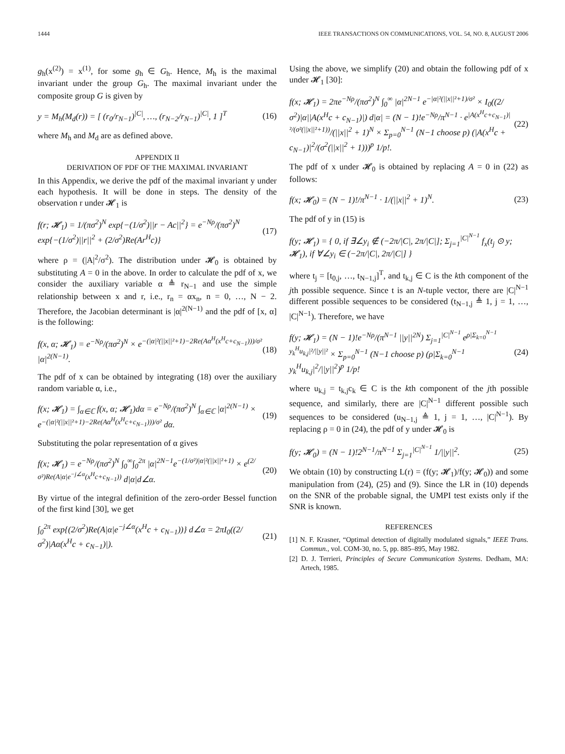1444 IEEE TRANSACTIONS ON COMMUNICATIONS, VOL. 54, NO. 8, AUGUST 2006
g<sub>h</sub>(x<sup>(2)</sup>) = x<sup>(1)</sup>, for some g<sub>h</sub> ∈ G<sub>h</sub>. Hence, M<sub>h</sub> is the maximal invariant under the group G<sub>h</sub>. The maximal invariant under the composite group G is given by
y = M<sub>h</sub>(M<sub>d</sub>(r)) = [ (r<sub>0</sub>/r<sub>N−1</sub>)<sup>|C|</sup>, …, (r<sub>N−2</sub>/r<sub>N−1</sub>)<sup>|C|</sup>, 1 ]<sup>T</sup> (16)
where M<sub>h</sub> and M<sub>d</sub> are as defined above.
APPENDIX II
DERIVATION OF PDF OF THE MAXIMAL INVARIANT
In this Appendix, we derive the pdf of the maximal invariant y under each hypothesis. It will be done in steps. The density of the observation r under 𝓗<sub>1</sub> is
f(r; 𝓗<sub>1</sub>) = 1/(πσ<sup>2</sup>)<sup>N</sup> exp{−(1/σ<sup>2</sup>)||r − Ac||<sup>2</sup>} = e<sup>−Nρ</sup>/(πσ<sup>2</sup>)<sup>N</sup> exp{−(1/σ<sup>2</sup>)||r||<sup>2</sup> + (2/σ<sup>2</sup>)Re(Ar<sup>H</sup>c)} (17)
where ρ = (|A|<sup>2</sup>/σ<sup>2</sup>). The distribution under 𝓗<sub>0</sub> is obtained by substituting A = 0 in the above. In order to calculate the pdf of x, we consider the auxiliary variable α ≜ r<sub>N−1</sub> and use the simple relationship between x and r, i.e., r<sub>n</sub> = αx<sub>n</sub>, n = 0, …, N − 2. Therefore, the Jacobian determinant is |α|<sup>2(N−1)</sup> and the pdf of [x, α] is the following:
f(x, α; 𝓗<sub>1</sub>) = e<sup>−Nρ</sup>/(πσ<sup>2</sup>)<sup>N</sup> × e<sup>−(|α|²(||x||²+1)−2Re(Aα<sup>H</sup>(x<sup>H</sup>c+c<sub>N−1</sub>)))/σ²</sup> |α|<sup>2(N−1)</sup>. (18)
The pdf of x can be obtained by integrating (18) over the auxiliary random variable α, i.e.,
f(x; 𝓗<sub>1</sub>) = ∫<sub>α∈ℂ</sub> f(x, α; 𝓗<sub>1</sub>)dα = e<sup>−Nρ</sup>/(πσ<sup>2</sup>)<sup>N</sup> ∫<sub>α∈ℂ</sub> |α|<sup>2(N−1)</sup> × e<sup>−(|α|²(||x||²+1)−2Re(Aα<sup>H</sup>(x<sup>H</sup>c+c<sub>N−1</sub>)))/σ²</sup> dα. (19)
Substituting the polar representation of α gives
f(x; 𝓗<sub>1</sub>) = e<sup>−Nρ</sup>/(πσ<sup>2</sup>)<sup>N</sup> ∫<sub>0</sub><sup>∞</sup>∫<sub>0</sub><sup>2π</sup> |α|<sup>2N−1</sup>e<sup>−(1/σ²)|α|²(||x||²+1)</sup> × e<sup>(2/σ²)Re(A|α|e<sup>−j∠α</sup>(x<sup>H</sup>c+c<sub>N−1</sub>))</sup> d|α|d∠α. (20)
By virtue of the integral definition of the zero-order Bessel function of the first kind [30], we get
∫<sub>0</sub><sup>2π</sup> exp{(2/σ<sup>2</sup>)Re(A|α|e<sup>−j∠α</sup>(x<sup>H</sup>c + c<sub>N−1</sub>))} d∠α = 2πI<sub>0</sub>((2/σ<sup>2</sup>)|Aα(x<sup>H</sup>c + c<sub>N−1</sub>)|). (21)
Using the above, we simplify (20) and obtain the following pdf of x under 𝓗<sub>1</sub> [30]:
f(x; 𝓗<sub>1</sub>) = 2πe<sup>−Nρ</sup>/(πσ<sup>2</sup>)<sup>N</sup> ∫<sub>0</sub><sup>∞</sup> |α|<sup>2N−1</sup> e<sup>−|α|²(||x||²+1)/σ²</sup> × I<sub>0</sub>((2/σ<sup>2</sup>)|α||A(x<sup>H</sup>c + c<sub>N−1</sub>)|) d|α| = (N − 1)!e<sup>−Nρ</sup>/π<sup>N−1</sup> · e<sup>|A(x<sup>H</sup>c+c<sub>N−1</sub>)|²/(σ²(||x||²+1))</sup>/(||x||<sup>2</sup> + 1)<sup>N</sup> × Σ<sub>p=0</sub><sup>N−1</sup> (N−1 choose p) (|A(x<sup>H</sup>c + c<sub>N−1</sub>)|<sup>2</sup>/(σ<sup>2</sup>(||x||<sup>2</sup> + 1)))<sup>p</sup> 1/p!. (22)
The pdf of x under 𝓗<sub>0</sub> is obtained by replacing A = 0 in (22) as follows:
f(x; 𝓗<sub>0</sub>) = (N − 1)!/π<sup>N−1</sup> · 1/(||x||<sup>2</sup> + 1)<sup>N</sup>. (23)
The pdf of y in (15) is
f(y; 𝓗<sub>1</sub>) = { 0, if ∃∠y<sub>i</sub> ∉ (−2π/|C|, 2π/|C|]; Σ<sub>j=1</sub><sup>|C|<sup>N−1</sup></sup> f<sub>x</sub>(t<sub>j</sub> ⊙ y; 𝓗<sub>1</sub>), if ∀∠y<sub>i</sub> ∈ (−2π/|C|, 2π/|C|] }
where t<sub>j</sub> = [t<sub>0,j</sub>, …, t<sub>N−1,j</sub>]<sup>T</sup>, and t<sub>k,j</sub> ∈ C is the kth component of the jth possible sequence. Since t is an N-tuple vector, there are |C|<sup>N−1</sup> different possible sequences to be considered (t<sub>N−1,j</sub> ≜ 1, j = 1, …, |C|<sup>N−1</sup>). Therefore, we have
f(y; 𝓗<sub>1</sub>) = (N − 1)!e<sup>−Nρ</sup>/(π<sup>N−1</sup> ||y||<sup>2N</sup>) Σ<sub>j=1</sub><sup>|C|<sup>N−1</sup></sup> e<sup>ρ|Σ<sub>k=0</sub><sup>N−1</sup> y<sub>k</sub><sup>H</sup>u<sub>k,j</sub>|²/||y||²</sup> × Σ<sub>p=0</sub><sup>N−1</sup> (N−1 choose p) (ρ|Σ<sub>k=0</sub><sup>N−1</sup> y<sub>k</sub><sup>H</sup>u<sub>k,j</sub>|<sup>2</sup>/||y||<sup>2</sup>)<sup>p</sup> 1/p! (24)
where u<sub>k,j</sub> = t<sub>k,j</sub>c<sub>k</sub> ∈ C is the kth component of the jth possible sequence, and similarly, there are |C|<sup>N−1</sup> different possible such sequences to be considered (u<sub>N−1,j</sub> ≜ 1, j = 1, …, |C|<sup>N−1</sup>). By replacing ρ = 0 in (24), the pdf of y under 𝓗<sub>0</sub> is
f(y; 𝓗<sub>0</sub>) = (N − 1)!2<sup>N−1</sup>/π<sup>N−1</sup> Σ<sub>j=1</sub><sup>|C|<sup>N−1</sup></sup> 1/||y||<sup>2</sup>. (25)
We obtain (10) by constructing L(r) = (f(y; 𝓗<sub>1</sub>)/f(y; 𝓗<sub>0</sub>)) and some manipulation from (24), (25) and (9). Since the LR in (10) depends on the SNR of the probable signal, the UMPI test exists only if the SNR is known.
REFERENCES
[1] N. F. Krasner, “Optimal detection of digitally modulated signals,” IEEE Trans. Commun., vol. COM-30, no. 5, pp. 885–895, May 1982.
[2] D. J. Terrieri, Principles of Secure Communication Systems. Dedham, MA: Artech, 1985.